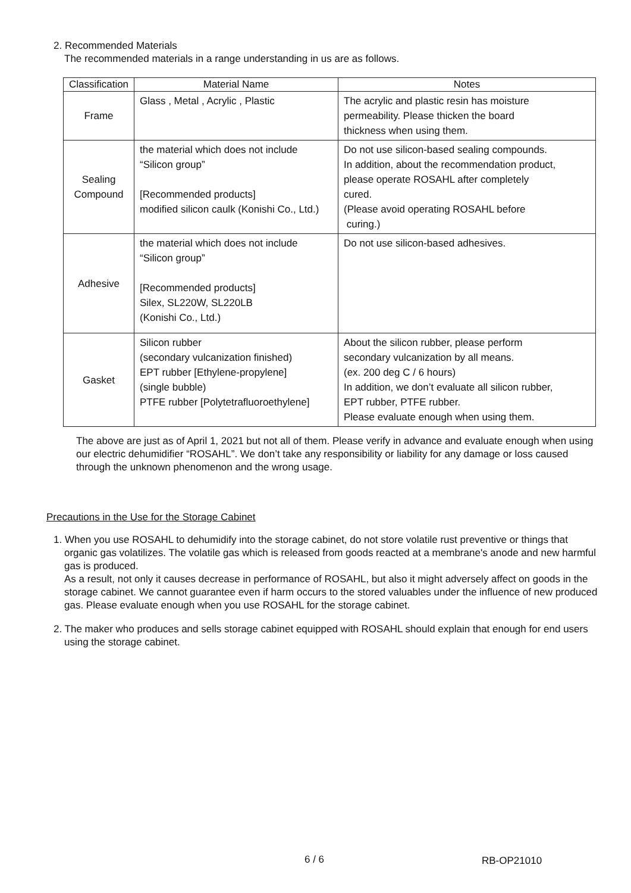2. Recommended Materials
The recommended materials in a range understanding in us are as follows.
| Classification | Material Name | Notes |
| --- | --- | --- |
| Frame | Glass , Metal , Acrylic , Plastic | The acrylic and plastic resin has moisture permeability. Please thicken the board thickness when using them. |
| Sealing Compound | the material which does not include “Silicon group” [Recommended products] modified silicon caulk (Konishi Co., Ltd.) | Do not use silicon-based sealing compounds. In addition, about the recommendation product, please operate ROSAHL after completely cured. (Please avoid operating ROSAHL before curing.) |
| Adhesive | the material which does not include “Silicon group” [Recommended products] Silex, SL220W, SL220LB (Konishi Co., Ltd.) | Do not use silicon-based adhesives. |
| Gasket | Silicon rubber (secondary vulcanization finished) EPT rubber [Ethylene-propylene] (single bubble) PTFE rubber [Polytetrafluoroethylene] | About the silicon rubber, please perform secondary vulcanization by all means. (ex. 200 deg C / 6 hours) In addition, we don’t evaluate all silicon rubber, EPT rubber, PTFE rubber. Please evaluate enough when using them. |
The above are just as of April 1, 2021 but not all of them. Please verify in advance and evaluate enough when using our electric dehumidifier “ROSAHL”. We don’t take any responsibility or liability for any damage or loss caused through the unknown phenomenon and the wrong usage.
Precautions in the Use for the Storage Cabinet
1. When you use ROSAHL to dehumidify into the storage cabinet, do not store volatile rust preventive or things that organic gas volatilizes. The volatile gas which is released from goods reacted at a membrane's anode and new harmful gas is produced.
As a result, not only it causes decrease in performance of ROSAHL, but also it might adversely affect on goods in the storage cabinet. We cannot guarantee even if harm occurs to the stored valuables under the influence of new produced gas. Please evaluate enough when you use ROSAHL for the storage cabinet.
2. The maker who produces and sells storage cabinet equipped with ROSAHL should explain that enough for end users using the storage cabinet.
6 / 6 RB-OP21010